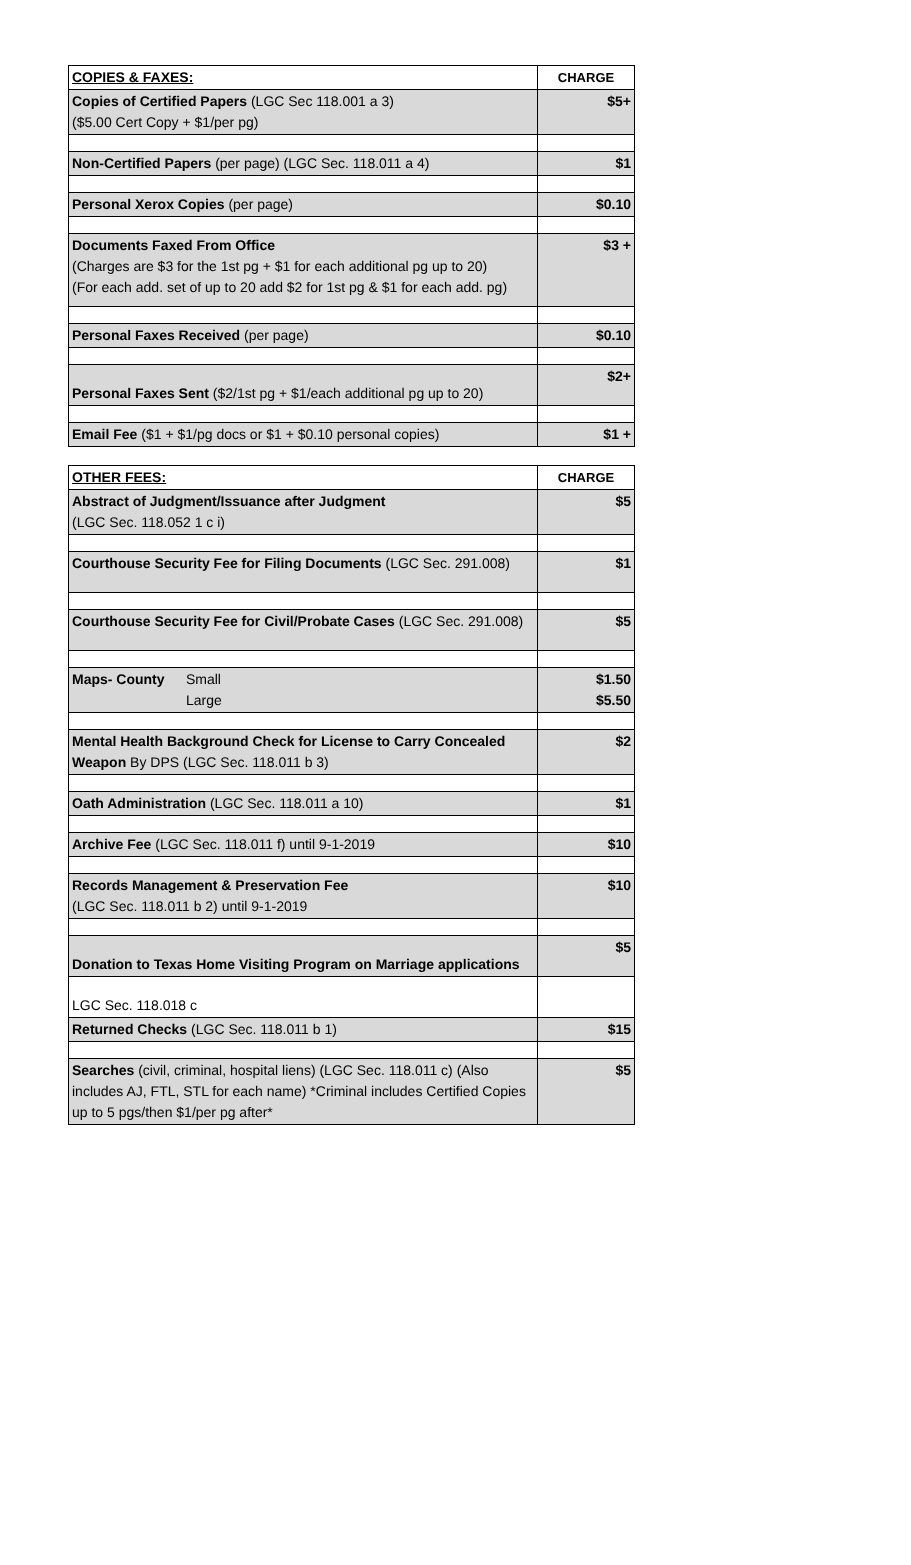| COPIES & FAXES: | CHARGE |
| --- | --- |
| Copies of Certified Papers (LGC Sec 118.001 a 3) ($5.00 Cert Copy + $1/per pg) | $5+ |
| Non-Certified Papers (per page) (LGC Sec. 118.011 a 4) | $1 |
| Personal Xerox Copies (per page) | $0.10 |
| Documents Faxed From Office (Charges are $3 for the 1st pg + $1 for each additional pg up to 20) (For each add. set of up to 20 add $2 for 1st pg & $1 for each add. pg) | $3 + |
| Personal Faxes Received (per page) | $0.10 |
| Personal Faxes Sent ($2/1st pg + $1/each additional pg up to 20) | $2+ |
| Email Fee ($1 + $1/pg docs or $1 + $0.10 personal copies) | $1 + |
| OTHER FEES: | CHARGE |
| --- | --- |
| Abstract of Judgment/Issuance after Judgment (LGC Sec. 118.052 1 c i) | $5 |
| Courthouse Security Fee for Filing Documents (LGC Sec. 291.008) | $1 |
| Courthouse Security Fee for Civil/Probate Cases (LGC Sec. 291.008) | $5 |
| Maps- County Small Large | $1.50 $5.50 |
| Mental Health Background Check for License to Carry Concealed Weapon By DPS (LGC Sec. 118.011 b 3) | $2 |
| Oath Administration (LGC Sec. 118.011 a 10) | $1 |
| Archive Fee (LGC Sec. 118.011 f) until 9-1-2019 | $10 |
| Records Management & Preservation Fee (LGC Sec. 118.011 b 2) until 9-1-2019 | $10 |
| Donation to Texas Home Visiting Program on Marriage applications | $5 |
| LGC Sec. 118.018 c | |
| Returned Checks (LGC Sec. 118.011 b 1) | $15 |
| Searches (civil, criminal, hospital liens) (LGC Sec. 118.011 c) (Also includes AJ, FTL, STL for each name) *Criminal includes Certified Copies up to 5 pgs/then $1/per pg after* | $5 |